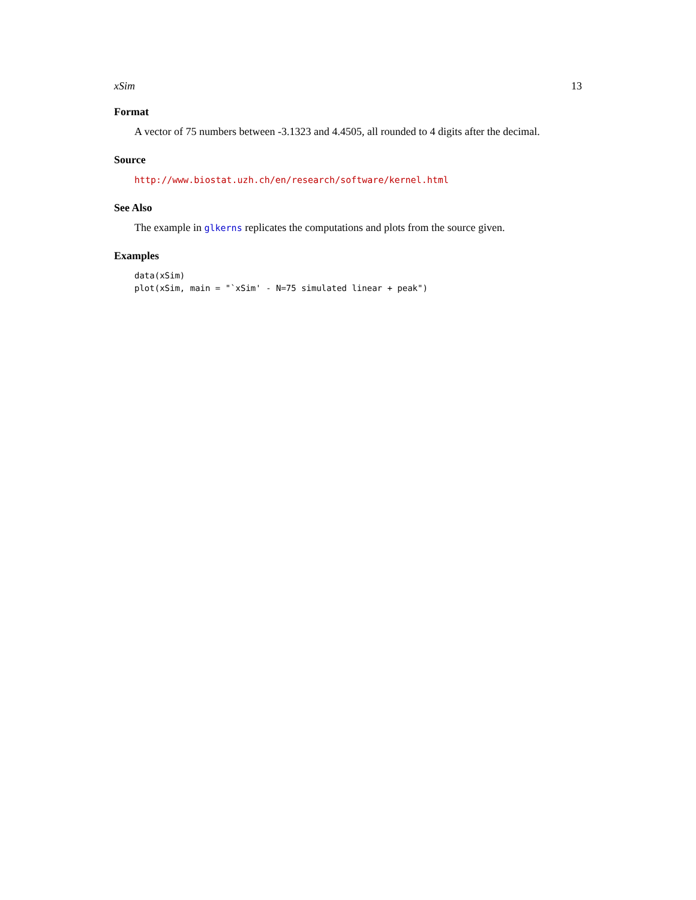xSim 13
Format
A vector of 75 numbers between -3.1323 and 4.4505, all rounded to 4 digits after the decimal.
Source
http://www.biostat.uzh.ch/en/research/software/kernel.html
See Also
The example in glkerns replicates the computations and plots from the source given.
Examples
data(xSim)
plot(xSim, main = "`xSim' - N=75 simulated linear + peak")